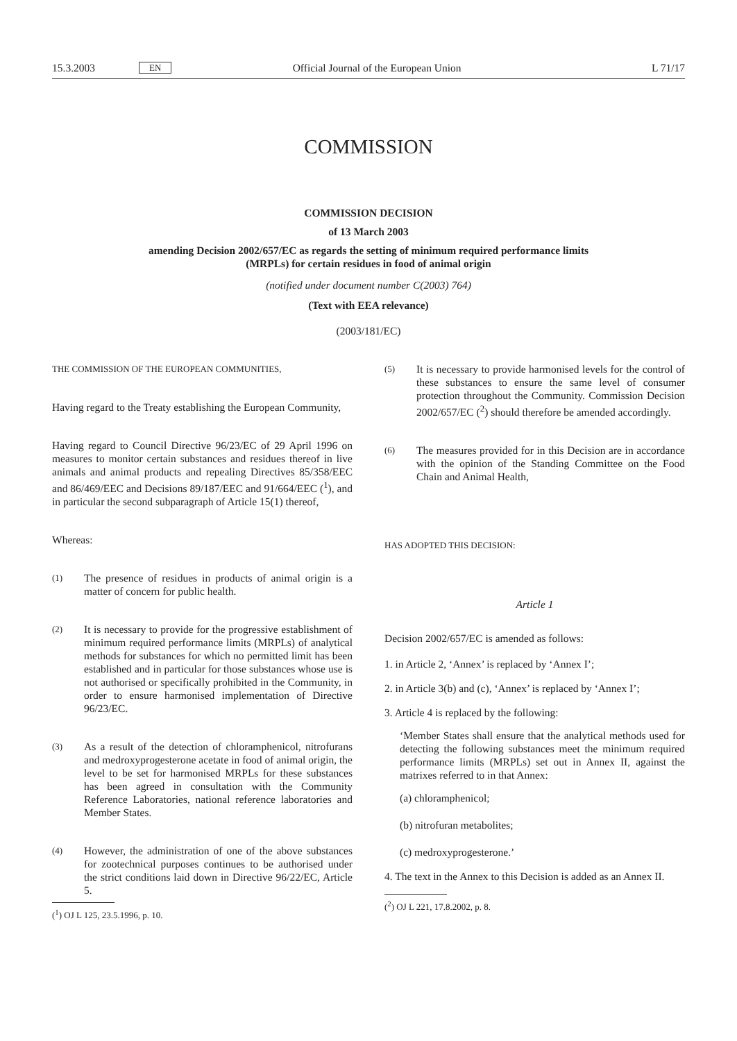15.3.2003 EN Official Journal of the European Union L 71/17
COMMISSION
COMMISSION DECISION
of 13 March 2003
amending Decision 2002/657/EC as regards the setting of minimum required performance limits
(MRPLs) for certain residues in food of animal origin
(notified under document number C(2003) 764)
(Text with EEA relevance)
(2003/181/EC)
THE COMMISSION OF THE EUROPEAN COMMUNITIES,
Having regard to the Treaty establishing the European Community,
Having regard to Council Directive 96/23/EC of 29 April 1996 on measures to monitor certain substances and residues thereof in live animals and animal products and repealing Directives 85/358/EEC and 86/469/EEC and Decisions 89/187/EEC and 91/664/EEC (<sup>1</sup>), and in particular the second subparagraph of Article 15(1) thereof,
Whereas:
(1) The presence of residues in products of animal origin is a matter of concern for public health.
(2) It is necessary to provide for the progressive establishment of minimum required performance limits (MRPLs) of analytical methods for substances for which no permitted limit has been established and in particular for those substances whose use is not authorised or specifically prohibited in the Community, in order to ensure harmonised implementation of Directive 96/23/EC.
(3) As a result of the detection of chloramphenicol, nitrofurans and medroxyprogesterone acetate in food of animal origin, the level to be set for harmonised MRPLs for these substances has been agreed in consultation with the Community Reference Laboratories, national reference laboratories and Member States.
(4) However, the administration of one of the above substances for zootechnical purposes continues to be authorised under the strict conditions laid down in Directive 96/22/EC, Article 5.
(<sup>1</sup>) OJ L 125, 23.5.1996, p. 10.
(5) It is necessary to provide harmonised levels for the control of these substances to ensure the same level of consumer protection throughout the Community. Commission Decision 2002/657/EC (<sup>2</sup>) should therefore be amended accordingly.
(6) The measures provided for in this Decision are in accordance with the opinion of the Standing Committee on the Food Chain and Animal Health,
HAS ADOPTED THIS DECISION:
Article 1
Decision 2002/657/EC is amended as follows:
1. in Article 2, ‘Annex’ is replaced by ‘Annex I’;
2. in Article 3(b) and (c), ‘Annex’ is replaced by ‘Annex I’;
3. Article 4 is replaced by the following:
‘Member States shall ensure that the analytical methods used for detecting the following substances meet the minimum required performance limits (MRPLs) set out in Annex II, against the matrixes referred to in that Annex:
(a) chloramphenicol;
(b) nitrofuran metabolites;
(c) medroxyprogesterone.’
4. The text in the Annex to this Decision is added as an Annex II.
(<sup>2</sup>) OJ L 221, 17.8.2002, p. 8.